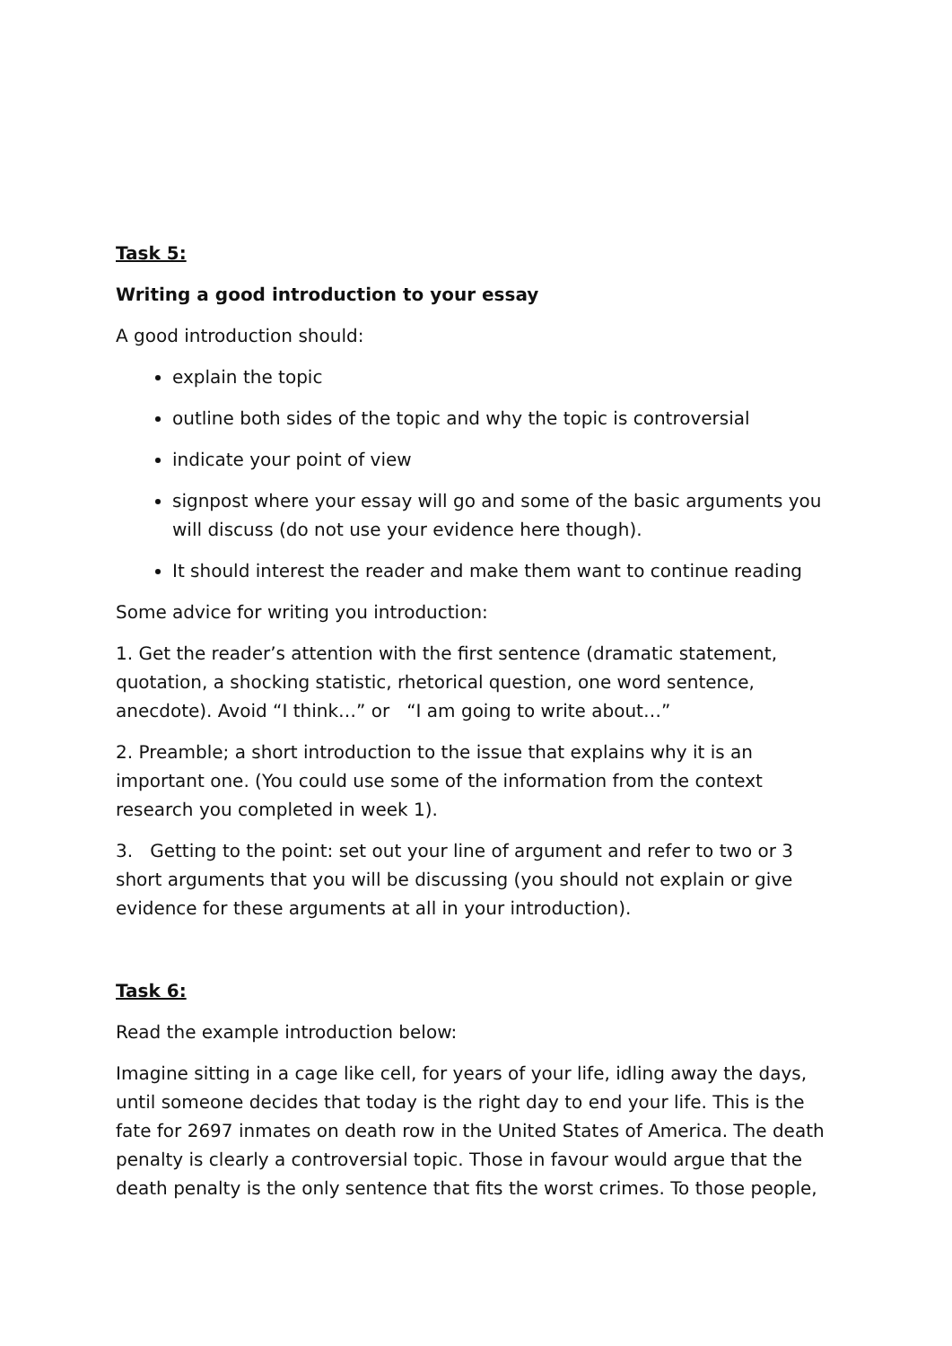Task 5:
Writing a good introduction to your essay
A good introduction should:
explain the topic
outline both sides of the topic and why the topic is controversial
indicate your point of view
signpost where your essay will go and some of the basic arguments you will discuss (do not use your evidence here though).
It should interest the reader and make them want to continue reading
Some advice for writing you introduction:
1. Get the reader’s attention with the first sentence (dramatic statement, quotation, a shocking statistic, rhetorical question, one word sentence, anecdote). Avoid “I think…” or “I am going to write about…”
2. Preamble; a short introduction to the issue that explains why it is an important one. (You could use some of the information from the context research you completed in week 1).
3. Getting to the point: set out your line of argument and refer to two or 3 short arguments that you will be discussing (you should not explain or give evidence for these arguments at all in your introduction).
Task 6:
Read the example introduction below:
Imagine sitting in a cage like cell, for years of your life, idling away the days, until someone decides that today is the right day to end your life. This is the fate for 2697 inmates on death row in the United States of America. The death penalty is clearly a controversial topic. Those in favour would argue that the death penalty is the only sentence that fits the worst crimes. To those people,